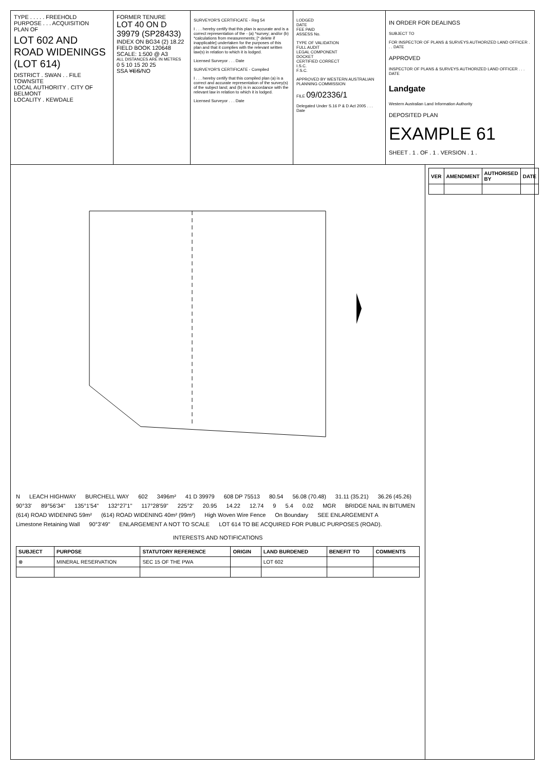TYPE . . . . . FREEHOLD
PURPOSE . . . ACQUISITION
PLAN OF
LOT 602 AND ROAD WIDENINGS (LOT 614)
DISTRICT . SWAN . . FILE
TOWNSITE
LOCAL AUTHORITY . CITY OF BELMONT
LOCALITY . KEWDALE
FORMER TENURE
LOT 40 ON D 39979 (SP28433)
INDEX ON BG34 (2) 18.22
FIELD BOOK 120648
SCALE: 1:500 @ A3
ALL DISTANCES ARE IN METRES
0 5 10 15 20 25
SSA YES/NO
SURVEYOR'S CERTIFICATE - Reg 54
I . . . hereby certify that this plan is accurate and is a correct representation of the - (a) *survey; and/or (b) *calculations from measurements; [* delete if inapplicable] undertaken for the purposes of this plan and that it complies with the relevant written law(s) in relation to which it is lodged.
Licensed Surveyor . . . Date
SURVEYOR'S CERTIFICATE - Compiled
I . . . hereby certify that this compiled plan (a) is a correct and accurate representation of the survey(s) of the subject land; and (b) is in accordance with the relevant law in relation to which it is lodged.
Licensed Surveyor . . . Date
LODGED
DATE
FEE PAID
ASSESS No.
TYPE OF VALIDATION
FULL AUDIT
LEGAL COMPONENT
DOCKET
CERTIFIED CORRECT
I.S.C.
F.S.C.
APPROVED BY WESTERN AUSTRALIAN PLANNING COMMISSION
FILE 09/02336/1
Delegated Under S.16 P & D Act 2005 . . . Date
IN ORDER FOR DEALINGS
SUBJECT TO
FOR INSPECTOR OF PLANS & SURVEYS AUTHORIZED LAND OFFICER . . . DATE
APPROVED
INSPECTOR OF PLANS & SURVEYS AUTHORIZED LAND OFFICER . . . DATE
Landgate
Western Australian Land Information Authority
DEPOSITED PLAN
EXAMPLE 61
SHEET . 1 . OF . 1 . VERSION . 1 .
N LEACH HIGHWAY BURCHELL WAY 602 3496m² 41 D 39979 608 DP 75513 80.54 56.08 (70.48) 31.11 (35.21) 36.26 (45.26) 90°33' 89°56'34" 135°1'54" 132°27'1" 117°28'59" 225°2' 20.95 14.22 12.74 9 5.4 0.02 MGR BRIDGE NAIL IN BITUMEN (614) ROAD WIDENING 59m² (614) ROAD WIDENING 40m² (99m²) High Woven Wire Fence On Boundary SEE ENLARGEMENT A Limestone Retaining Wall 90°3'49" ENLARGEMENT A NOT TO SCALE LOT 614 TO BE ACQUIRED FOR PUBLIC PURPOSES (ROAD).
INTERESTS AND NOTIFICATIONS
| SUBJECT | PURPOSE | STATUTORY REFERENCE | ORIGIN | LAND BURDENED | BENEFIT TO | COMMENTS |
| --- | --- | --- | --- | --- | --- | --- |
| ⊗ | MINERAL RESERVATION | SEC 15 OF THE PWA | | LOT 602 | | |
| VER | AMENDMENT | AUTHORISED BY | DATE |
| --- | --- | --- | --- |